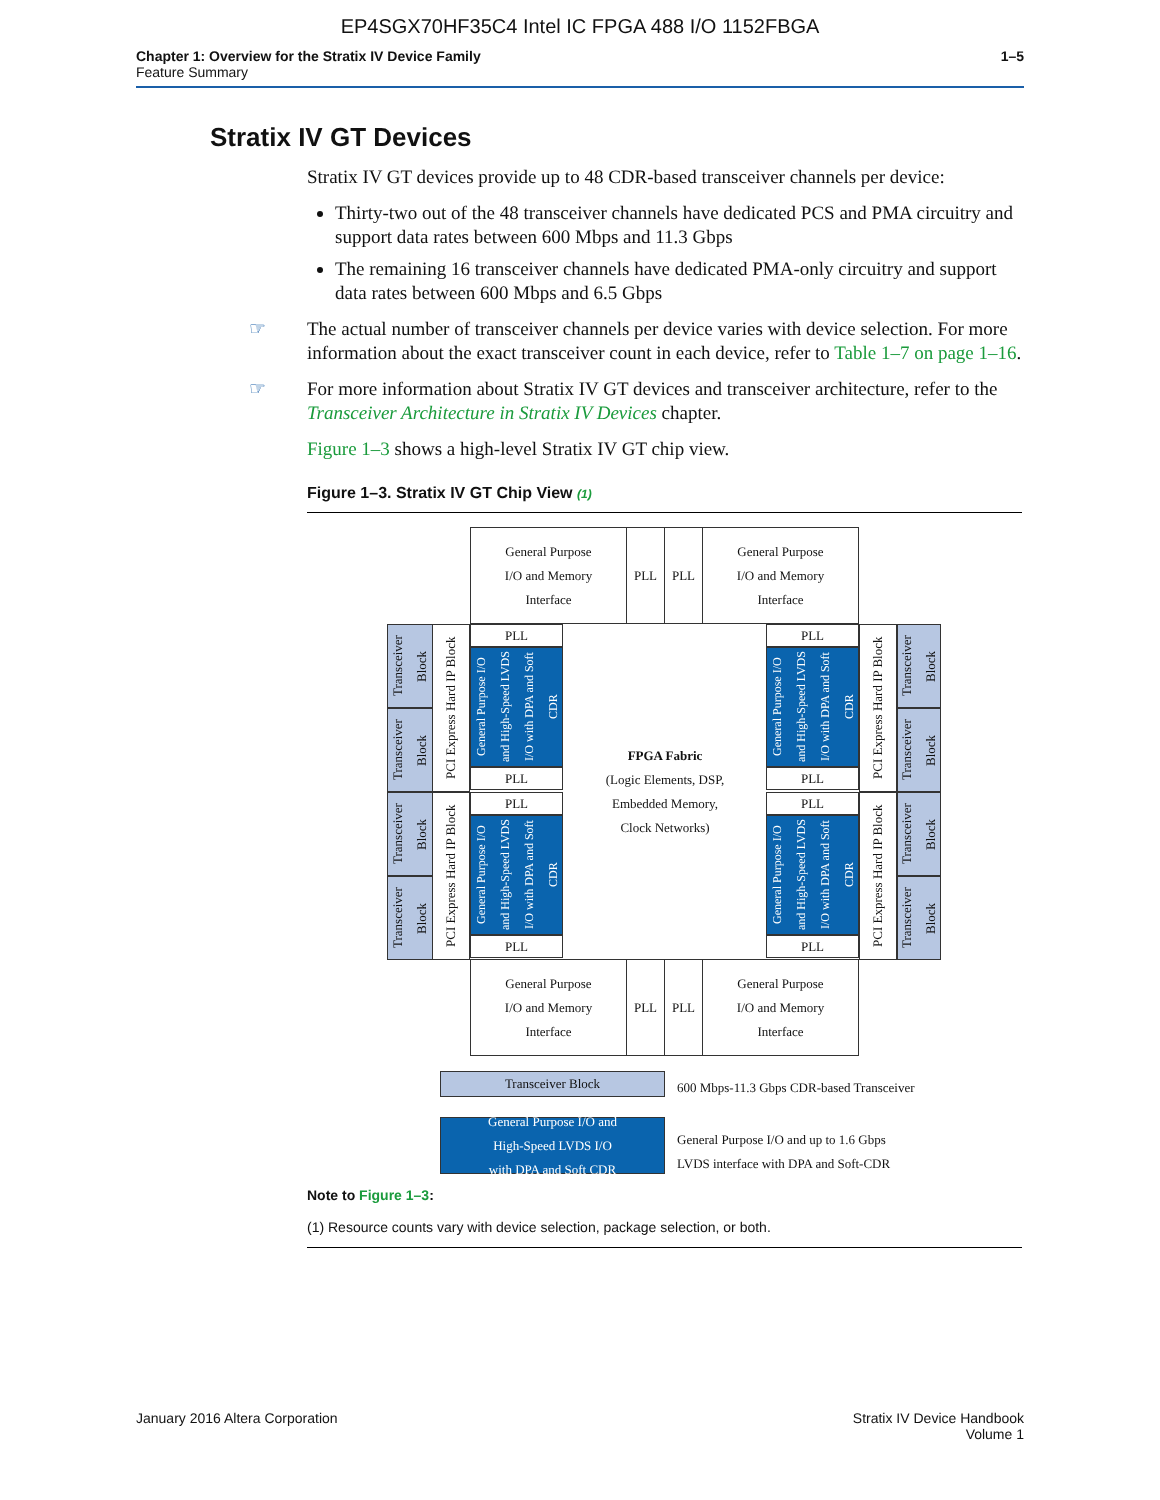EP4SGX70HF35C4 Intel IC FPGA 488 I/O 1152FBGA
Chapter 1: Overview for the Stratix IV Device Family
Feature Summary
1–5
Stratix IV GT Devices
Stratix IV GT devices provide up to 48 CDR-based transceiver channels per device:
Thirty-two out of the 48 transceiver channels have dedicated PCS and PMA circuitry and support data rates between 600 Mbps and 11.3 Gbps
The remaining 16 transceiver channels have dedicated PMA-only circuitry and support data rates between 600 Mbps and 6.5 Gbps
☞ The actual number of transceiver channels per device varies with device selection. For more information about the exact transceiver count in each device, refer to Table 1–7 on page 1–16.
☞ For more information about Stratix IV GT devices and transceiver architecture, refer to the Transceiver Architecture in Stratix IV Devices chapter.
Figure 1–3 shows a high-level Stratix IV GT chip view.
Figure 1–3. Stratix IV GT Chip View (1)
General Purpose
I/O and Memory
Interface
PLL PLL
General Purpose
I/O and Memory
Interface
Transceiver Block
Transceiver Block
Transceiver Block
Transceiver Block
PCI Express Hard IP Block
PCI Express Hard IP Block
General Purpose I/O and High-Speed LVDS I/O with DPA and Soft CDR
General Purpose I/O and High-Speed LVDS I/O with DPA and Soft CDR
PLL
PLL
PLL
PLL
FPGA Fabric
(Logic Elements, DSP,
Embedded Memory,
Clock Networks)
PLL
General Purpose I/O and High-Speed LVDS I/O with DPA and Soft CDR
PLL
PLL
General Purpose I/O and High-Speed LVDS I/O with DPA and Soft CDR
PLL
PCI Express Hard IP Block
PCI Express Hard IP Block
Transceiver Block
Transceiver Block
Transceiver Block
Transceiver Block
General Purpose
I/O and Memory
Interface
PLL PLL
General Purpose
I/O and Memory
Interface
Transceiver Block
600 Mbps-11.3 Gbps CDR-based Transceiver
General Purpose I/O and
High-Speed LVDS I/O
with DPA and Soft CDR
General Purpose I/O and up to 1.6 Gbps
LVDS interface with DPA and Soft-CDR
Note to Figure 1–3:
(1) Resource counts vary with device selection, package selection, or both.
January 2016 Altera Corporation
Stratix IV Device Handbook
Volume 1